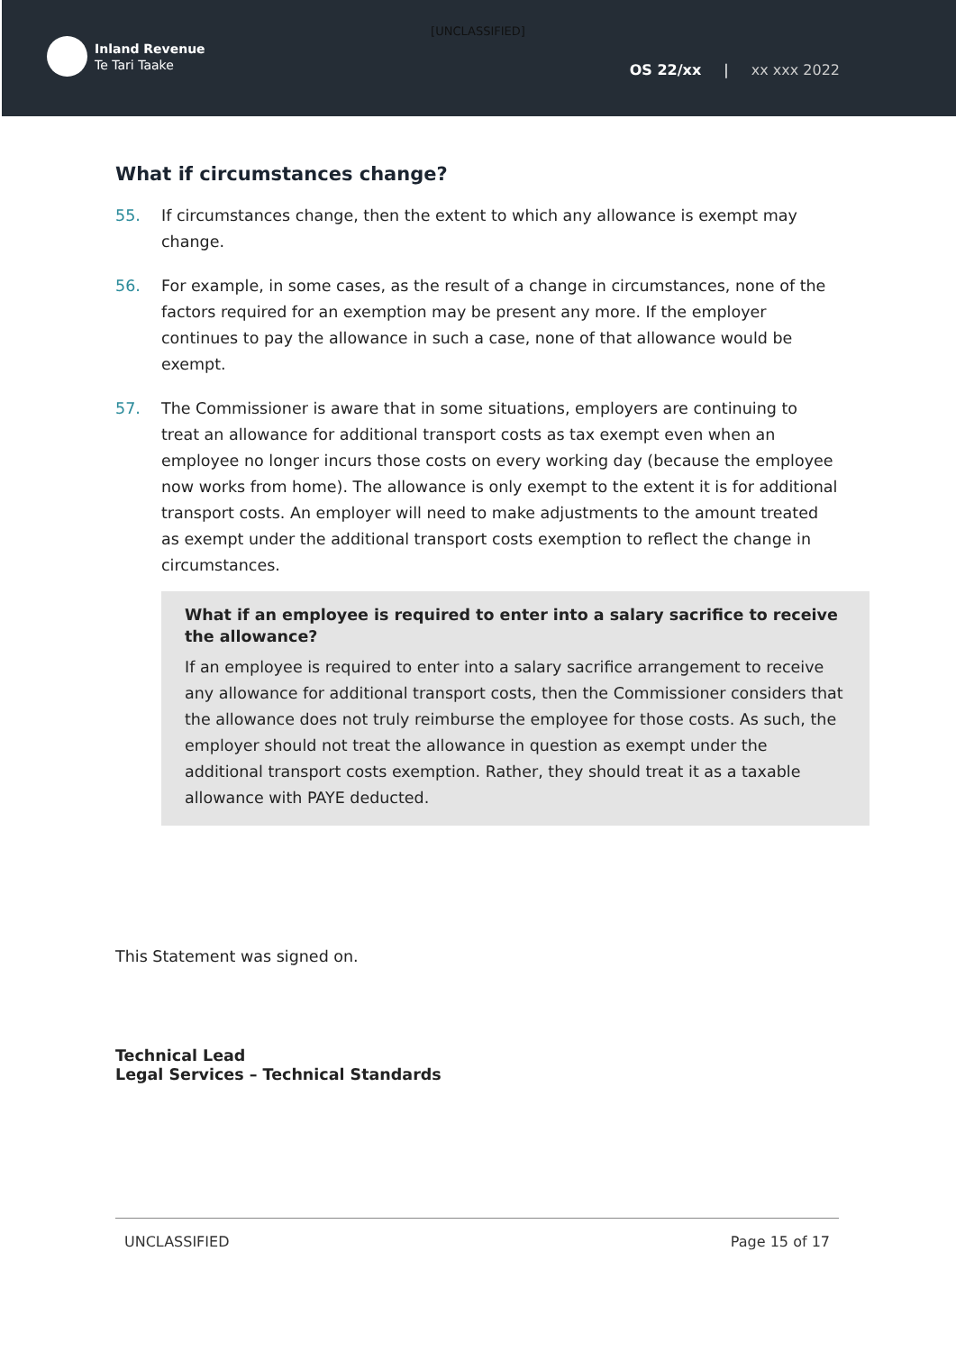[UNCLASSIFIED]
Inland Revenue
Te Tari Taake
OS 22/xx | xx xxx 2022
What if circumstances change?
55. If circumstances change, then the extent to which any allowance is exempt may change.
56. For example, in some cases, as the result of a change in circumstances, none of the factors required for an exemption may be present any more. If the employer continues to pay the allowance in such a case, none of that allowance would be exempt.
57. The Commissioner is aware that in some situations, employers are continuing to treat an allowance for additional transport costs as tax exempt even when an employee no longer incurs those costs on every working day (because the employee now works from home). The allowance is only exempt to the extent it is for additional transport costs. An employer will need to make adjustments to the amount treated as exempt under the additional transport costs exemption to reflect the change in circumstances.
What if an employee is required to enter into a salary sacrifice to receive the allowance?
If an employee is required to enter into a salary sacrifice arrangement to receive any allowance for additional transport costs, then the Commissioner considers that the allowance does not truly reimburse the employee for those costs. As such, the employer should not treat the allowance in question as exempt under the additional transport costs exemption. Rather, they should treat it as a taxable allowance with PAYE deducted.
This Statement was signed on.
Technical Lead
Legal Services – Technical Standards
UNCLASSIFIED Page 15 of 17